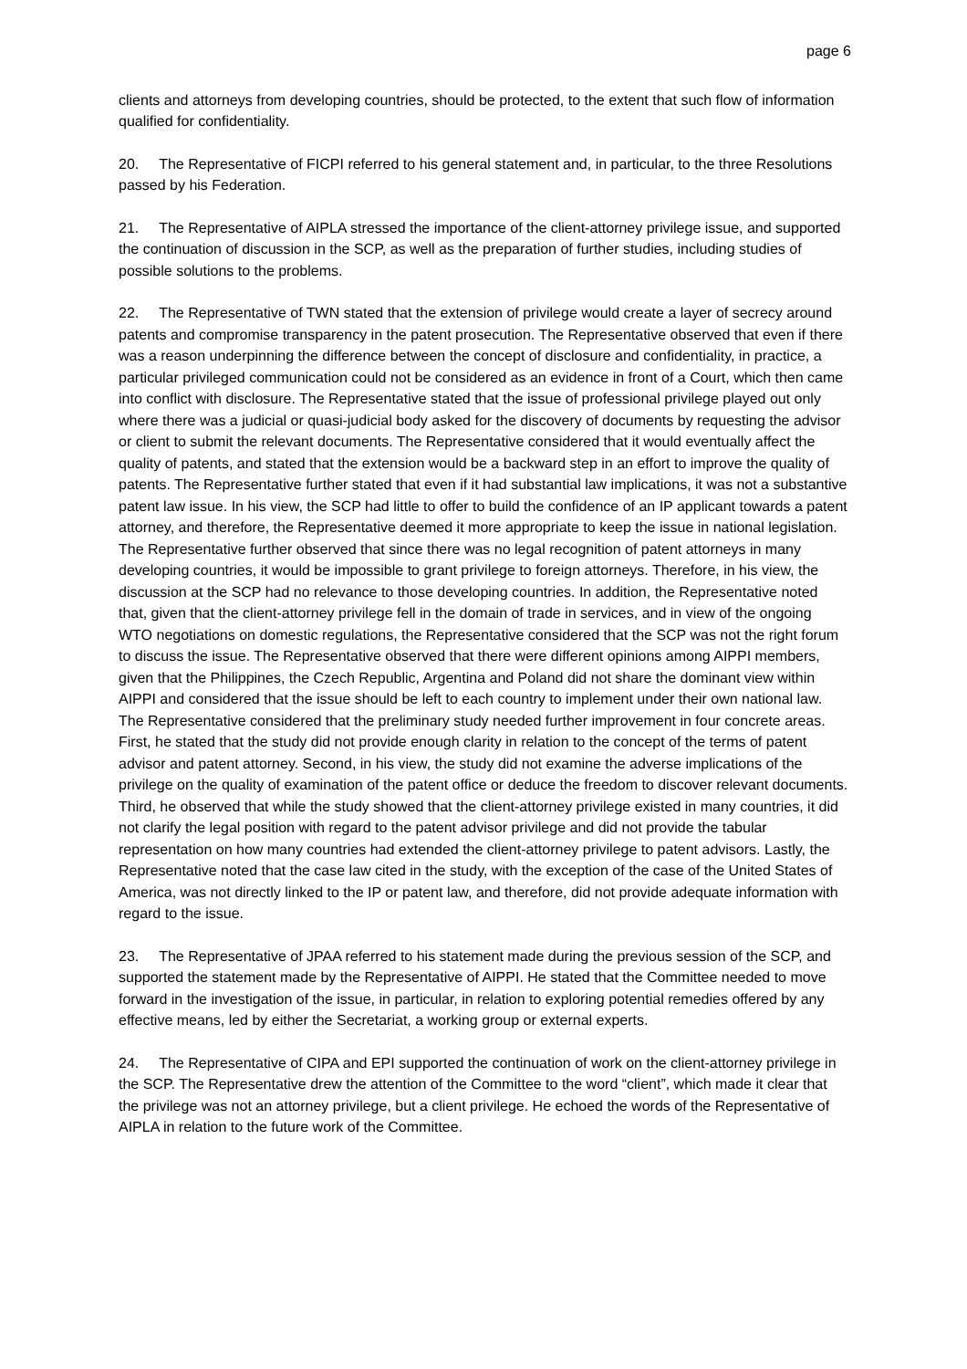page 6
clients and attorneys from developing countries, should be protected, to the extent that such flow of information qualified for confidentiality.
20. The Representative of FICPI referred to his general statement and, in particular, to the three Resolutions passed by his Federation.
21. The Representative of AIPLA stressed the importance of the client-attorney privilege issue, and supported the continuation of discussion in the SCP, as well as the preparation of further studies, including studies of possible solutions to the problems.
22. The Representative of TWN stated that the extension of privilege would create a layer of secrecy around patents and compromise transparency in the patent prosecution. The Representative observed that even if there was a reason underpinning the difference between the concept of disclosure and confidentiality, in practice, a particular privileged communication could not be considered as an evidence in front of a Court, which then came into conflict with disclosure. The Representative stated that the issue of professional privilege played out only where there was a judicial or quasi-judicial body asked for the discovery of documents by requesting the advisor or client to submit the relevant documents. The Representative considered that it would eventually affect the quality of patents, and stated that the extension would be a backward step in an effort to improve the quality of patents. The Representative further stated that even if it had substantial law implications, it was not a substantive patent law issue. In his view, the SCP had little to offer to build the confidence of an IP applicant towards a patent attorney, and therefore, the Representative deemed it more appropriate to keep the issue in national legislation. The Representative further observed that since there was no legal recognition of patent attorneys in many developing countries, it would be impossible to grant privilege to foreign attorneys. Therefore, in his view, the discussion at the SCP had no relevance to those developing countries. In addition, the Representative noted that, given that the client-attorney privilege fell in the domain of trade in services, and in view of the ongoing WTO negotiations on domestic regulations, the Representative considered that the SCP was not the right forum to discuss the issue. The Representative observed that there were different opinions among AIPPI members, given that the Philippines, the Czech Republic, Argentina and Poland did not share the dominant view within AIPPI and considered that the issue should be left to each country to implement under their own national law. The Representative considered that the preliminary study needed further improvement in four concrete areas. First, he stated that the study did not provide enough clarity in relation to the concept of the terms of patent advisor and patent attorney. Second, in his view, the study did not examine the adverse implications of the privilege on the quality of examination of the patent office or deduce the freedom to discover relevant documents. Third, he observed that while the study showed that the client-attorney privilege existed in many countries, it did not clarify the legal position with regard to the patent advisor privilege and did not provide the tabular representation on how many countries had extended the client-attorney privilege to patent advisors. Lastly, the Representative noted that the case law cited in the study, with the exception of the case of the United States of America, was not directly linked to the IP or patent law, and therefore, did not provide adequate information with regard to the issue.
23. The Representative of JPAA referred to his statement made during the previous session of the SCP, and supported the statement made by the Representative of AIPPI. He stated that the Committee needed to move forward in the investigation of the issue, in particular, in relation to exploring potential remedies offered by any effective means, led by either the Secretariat, a working group or external experts.
24. The Representative of CIPA and EPI supported the continuation of work on the client-attorney privilege in the SCP. The Representative drew the attention of the Committee to the word “client”, which made it clear that the privilege was not an attorney privilege, but a client privilege. He echoed the words of the Representative of AIPLA in relation to the future work of the Committee.